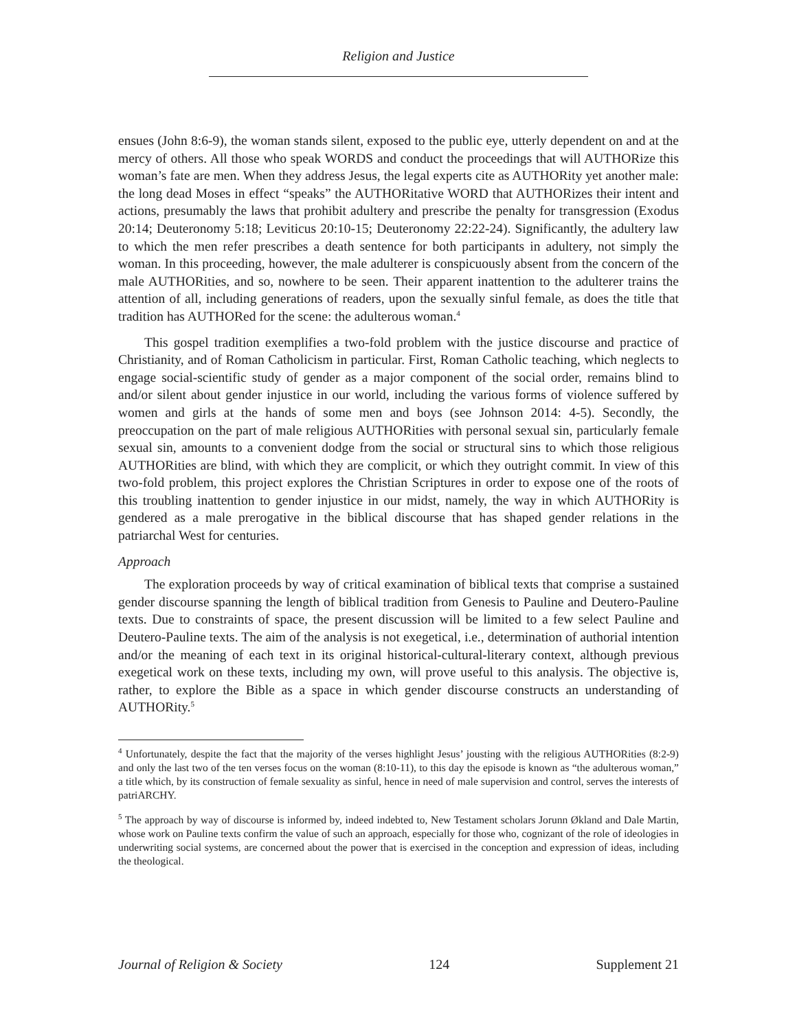Religion and Justice
ensues (John 8:6-9), the woman stands silent, exposed to the public eye, utterly dependent on and at the mercy of others. All those who speak WORDS and conduct the proceedings that will AUTHORize this woman’s fate are men. When they address Jesus, the legal experts cite as AUTHORity yet another male: the long dead Moses in effect “speaks” the AUTHORitative WORD that AUTHORizes their intent and actions, presumably the laws that prohibit adultery and prescribe the penalty for transgression (Exodus 20:14; Deuteronomy 5:18; Leviticus 20:10-15; Deuteronomy 22:22-24). Significantly, the adultery law to which the men refer prescribes a death sentence for both participants in adultery, not simply the woman. In this proceeding, however, the male adulterer is conspicuously absent from the concern of the male AUTHORities, and so, nowhere to be seen. Their apparent inattention to the adulterer trains the attention of all, including generations of readers, upon the sexually sinful female, as does the title that tradition has AUTHORed for the scene: the adulterous woman.<sup>4</sup>
This gospel tradition exemplifies a two-fold problem with the justice discourse and practice of Christianity, and of Roman Catholicism in particular. First, Roman Catholic teaching, which neglects to engage social-scientific study of gender as a major component of the social order, remains blind to and/or silent about gender injustice in our world, including the various forms of violence suffered by women and girls at the hands of some men and boys (see Johnson 2014: 4-5). Secondly, the preoccupation on the part of male religious AUTHORities with personal sexual sin, particularly female sexual sin, amounts to a convenient dodge from the social or structural sins to which those religious AUTHORities are blind, with which they are complicit, or which they outright commit. In view of this two-fold problem, this project explores the Christian Scriptures in order to expose one of the roots of this troubling inattention to gender injustice in our midst, namely, the way in which AUTHORity is gendered as a male prerogative in the biblical discourse that has shaped gender relations in the patriarchal West for centuries.
Approach
The exploration proceeds by way of critical examination of biblical texts that comprise a sustained gender discourse spanning the length of biblical tradition from Genesis to Pauline and Deutero-Pauline texts. Due to constraints of space, the present discussion will be limited to a few select Pauline and Deutero-Pauline texts. The aim of the analysis is not exegetical, i.e., determination of authorial intention and/or the meaning of each text in its original historical-cultural-literary context, although previous exegetical work on these texts, including my own, will prove useful to this analysis. The objective is, rather, to explore the Bible as a space in which gender discourse constructs an understanding of AUTHORity.<sup>5</sup>
<sup>4</sup> Unfortunately, despite the fact that the majority of the verses highlight Jesus’ jousting with the religious AUTHORities (8:2-9) and only the last two of the ten verses focus on the woman (8:10-11), to this day the episode is known as “the adulterous woman,” a title which, by its construction of female sexuality as sinful, hence in need of male supervision and control, serves the interests of patriARCHY.
<sup>5</sup> The approach by way of discourse is informed by, indeed indebted to, New Testament scholars Jorunn Økland and Dale Martin, whose work on Pauline texts confirm the value of such an approach, especially for those who, cognizant of the role of ideologies in underwriting social systems, are concerned about the power that is exercised in the conception and expression of ideas, including the theological.
Journal of Religion & Society 124 Supplement 21